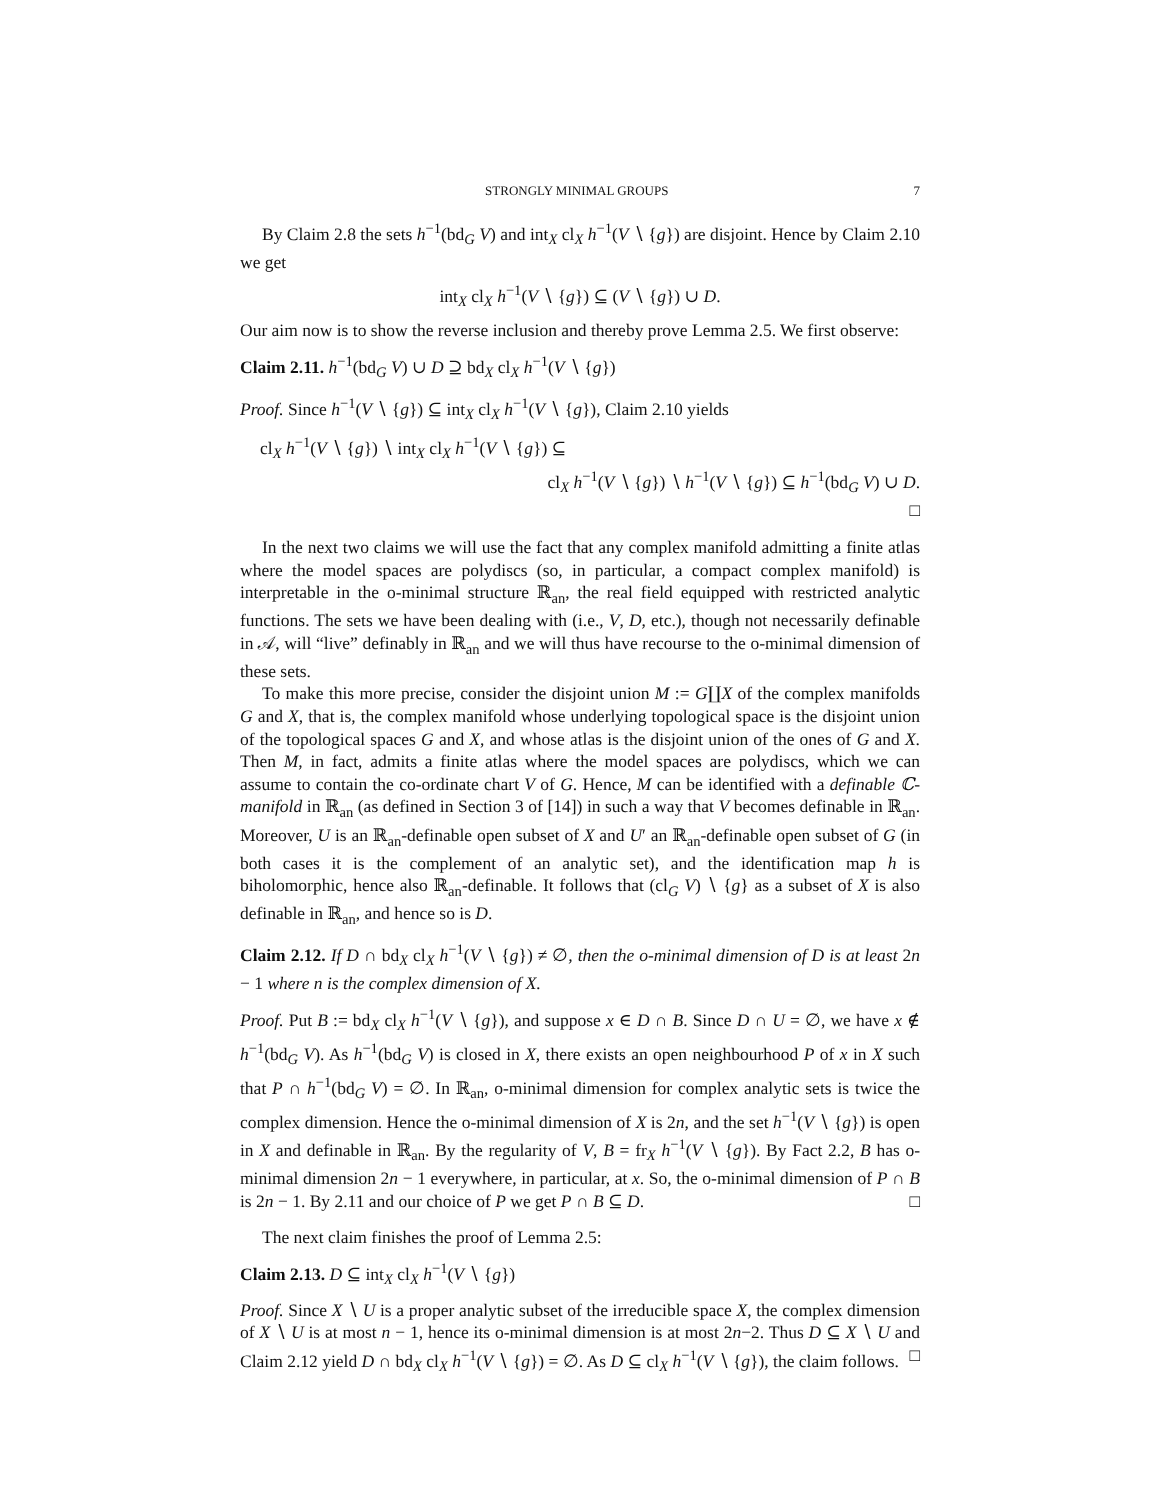STRONGLY MINIMAL GROUPS 7
By Claim 2.8 the sets h<sup>−1</sup>(bd<sub>G</sub> V) and int<sub>X</sub> cl<sub>X</sub> h<sup>−1</sup>(V ∖ {g}) are disjoint. Hence by Claim 2.10 we get
int<sub>X</sub> cl<sub>X</sub> h<sup>−1</sup>(V ∖ {g}) ⊆ (V ∖ {g}) ∪ D.
Our aim now is to show the reverse inclusion and thereby prove Lemma 2.5. We first observe:
Claim 2.11. h<sup>−1</sup>(bd<sub>G</sub> V) ∪ D ⊇ bd<sub>X</sub> cl<sub>X</sub> h<sup>−1</sup>(V ∖ {g})
Proof. Since h<sup>−1</sup>(V ∖ {g}) ⊆ int<sub>X</sub> cl<sub>X</sub> h<sup>−1</sup>(V ∖ {g}), Claim 2.10 yields
cl<sub>X</sub> h<sup>−1</sup>(V ∖ {g}) ∖ int<sub>X</sub> cl<sub>X</sub> h<sup>−1</sup>(V ∖ {g}) ⊆
cl<sub>X</sub> h<sup>−1</sup>(V ∖ {g}) ∖ h<sup>−1</sup>(V ∖ {g}) ⊆ h<sup>−1</sup>(bd<sub>G</sub> V) ∪ D.
□
In the next two claims we will use the fact that any complex manifold admitting a finite atlas where the model spaces are polydiscs (so, in particular, a compact complex manifold) is interpretable in the o-minimal structure ℝ<sub>an</sub>, the real field equipped with restricted analytic functions. The sets we have been dealing with (i.e., V, D, etc.), though not necessarily definable in 𝒜, will “live” definably in ℝ<sub>an</sub> and we will thus have recourse to the o-minimal dimension of these sets.
To make this more precise, consider the disjoint union M := G∐X of the complex manifolds G and X, that is, the complex manifold whose underlying topological space is the disjoint union of the topological spaces G and X, and whose atlas is the disjoint union of the ones of G and X. Then M, in fact, admits a finite atlas where the model spaces are polydiscs, which we can assume to contain the co-ordinate chart V of G. Hence, M can be identified with a definable ℂ-manifold in ℝ<sub>an</sub> (as defined in Section 3 of [14]) in such a way that V becomes definable in ℝ<sub>an</sub>. Moreover, U is an ℝ<sub>an</sub>-definable open subset of X and U′ an ℝ<sub>an</sub>-definable open subset of G (in both cases it is the complement of an analytic set), and the identification map h is biholomorphic, hence also ℝ<sub>an</sub>-definable. It follows that (cl<sub>G</sub> V) ∖ {g} as a subset of X is also definable in ℝ<sub>an</sub>, and hence so is D.
Claim 2.12. If D ∩ bd<sub>X</sub> cl<sub>X</sub> h<sup>−1</sup>(V ∖ {g}) ≠ ∅, then the o-minimal dimension of D is at least 2n − 1 where n is the complex dimension of X.
Proof. Put B := bd<sub>X</sub> cl<sub>X</sub> h<sup>−1</sup>(V ∖ {g}), and suppose x ∈ D ∩ B. Since D ∩ U = ∅, we have x ∉ h<sup>−1</sup>(bd<sub>G</sub> V). As h<sup>−1</sup>(bd<sub>G</sub> V) is closed in X, there exists an open neighbourhood P of x in X such that P ∩ h<sup>−1</sup>(bd<sub>G</sub> V) = ∅. In ℝ<sub>an</sub>, o-minimal dimension for complex analytic sets is twice the complex dimension. Hence the o-minimal dimension of X is 2n, and the set h<sup>−1</sup>(V ∖ {g}) is open in X and definable in ℝ<sub>an</sub>. By the regularity of V, B = fr<sub>X</sub> h<sup>−1</sup>(V ∖ {g}). By Fact 2.2, B has o-minimal dimension 2n − 1 everywhere, in particular, at x. So, the o-minimal dimension of P ∩ B is 2n − 1. By 2.11 and our choice of P we get P ∩ B ⊆ D. □
The next claim finishes the proof of Lemma 2.5:
Claim 2.13. D ⊆ int<sub>X</sub> cl<sub>X</sub> h<sup>−1</sup>(V ∖ {g})
Proof. Since X ∖ U is a proper analytic subset of the irreducible space X, the complex dimension of X ∖ U is at most n − 1, hence its o-minimal dimension is at most 2n−2. Thus D ⊆ X ∖ U and Claim 2.12 yield D ∩ bd<sub>X</sub> cl<sub>X</sub> h<sup>−1</sup>(V ∖ {g}) = ∅. As D ⊆ cl<sub>X</sub> h<sup>−1</sup>(V ∖ {g}), the claim follows. □